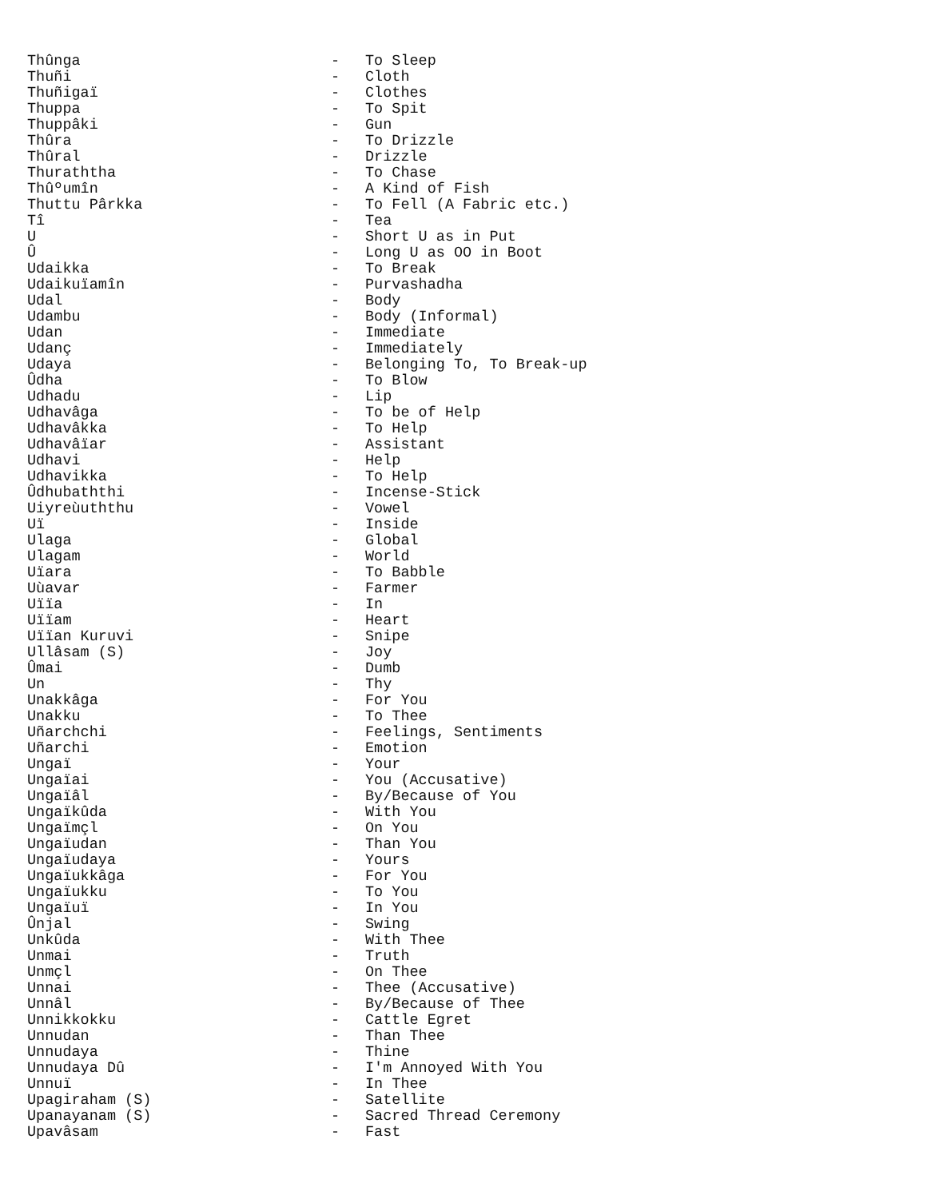Thûnga - To Sleep
Thuñi - Cloth
Thuñigaï - Clothes
Thuppa - To Spit
Thuppâki - Gun
Thûra - To Drizzle
Thûral - Drizzle
Thuraththa - To Chase
Thûºumîn - A Kind of Fish
Thuttu Pârkka - To Fell (A Fabric etc.)
Tî - Tea
U - Short U as in Put
Û - Long U as OO in Boot
Udaikka - To Break
Udaikuïamîn - Purvashadha
Udal - Body
Udambu - Body (Informal)
Udan - Immediate
Udanç - Immediately
Udaya - Belonging To, To Break-up
Ûdha - To Blow
Udhadu - Lip
Udhavâga - To be of Help
Udhavâkka - To Help
Udhavâïar - Assistant
Udhavi - Help
Udhavikka - To Help
Ûdhubaththi - Incense-Stick
Uiyreùuththu - Vowel
Uï - Inside
Ulaga - Global
Ulagam - World
Uïara - To Babble
Uùavar - Farmer
Uïïa - In
Uïïam - Heart
Uïïan Kuruvi - Snipe
Ullâsam (S) - Joy
Ûmai - Dumb
Un - Thy
Unakkâga - For You
Unakku - To Thee
Uñarchchi - Feelings, Sentiments
Uñarchi - Emotion
Ungaï - Your
Ungaïai - You (Accusative)
Ungaïâl - By/Because of You
Ungaïkûda - With You
Ungaïmçl - On You
Ungaïudan - Than You
Ungaïudaya - Yours
Ungaïukkâga - For You
Ungaïukku - To You
Ungaïuï - In You
Ûnjal - Swing
Unkûda - With Thee
Unmai - Truth
Unmçl - On Thee
Unnai - Thee (Accusative)
Unnâl - By/Because of Thee
Unnikkokku - Cattle Egret
Unnudan - Than Thee
Unnudaya - Thine
Unnudaya Dû - I'm Annoyed With You
Unnuï - In Thee
Upagiraham (S) - Satellite
Upanayanam (S) - Sacred Thread Ceremony
Upavâsam - Fast